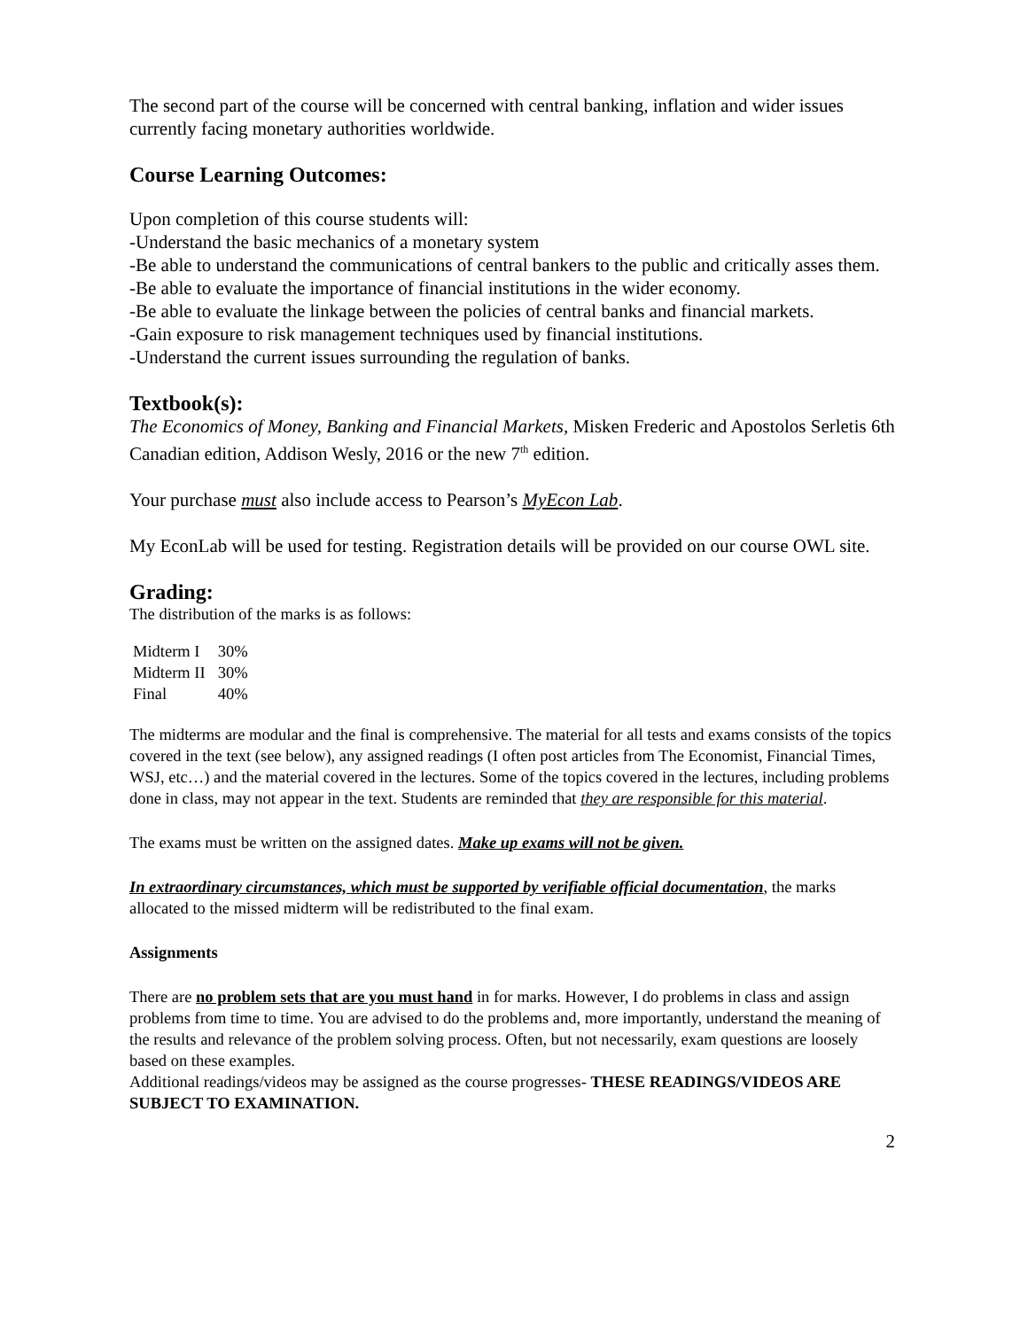The second part of the course will be concerned with central banking, inflation and wider issues currently facing monetary authorities worldwide.
Course Learning Outcomes:
Upon completion of this course students will:
-Understand the basic mechanics of a monetary system
-Be able to understand the communications of central bankers to the public and critically asses them.
-Be able to evaluate the importance of financial institutions in the wider economy.
-Be able to evaluate the linkage between the policies of central banks and financial markets.
-Gain exposure to risk management techniques used by financial institutions.
-Understand the current issues surrounding the regulation of banks.
Textbook(s):
The Economics of Money, Banking and Financial Markets, Misken Frederic and Apostolos Serletis 6th Canadian edition, Addison Wesly, 2016 or the new 7<sup>th</sup> edition.
Your purchase must also include access to Pearson’s MyEcon Lab.
My EconLab will be used for testing. Registration details will be provided on our course OWL site.
Grading:
The distribution of the marks is as follows:
| Midterm I | 30% |
| Midterm II | 30% |
| Final | 40% |
The midterms are modular and the final is comprehensive. The material for all tests and exams consists of the topics covered in the text (see below), any assigned readings (I often post articles from The Economist, Financial Times, WSJ, etc…) and the material covered in the lectures. Some of the topics covered in the lectures, including problems done in class, may not appear in the text. Students are reminded that they are responsible for this material.
The exams must be written on the assigned dates. Make up exams will not be given.
In extraordinary circumstances, which must be supported by verifiable official documentation, the marks allocated to the missed midterm will be redistributed to the final exam.
Assignments
There are no problem sets that are you must hand in for marks. However, I do problems in class and assign problems from time to time. You are advised to do the problems and, more importantly, understand the meaning of the results and relevance of the problem solving process. Often, but not necessarily, exam questions are loosely based on these examples.
Additional readings/videos may be assigned as the course progresses- THESE READINGS/VIDEOS ARE SUBJECT TO EXAMINATION.
2